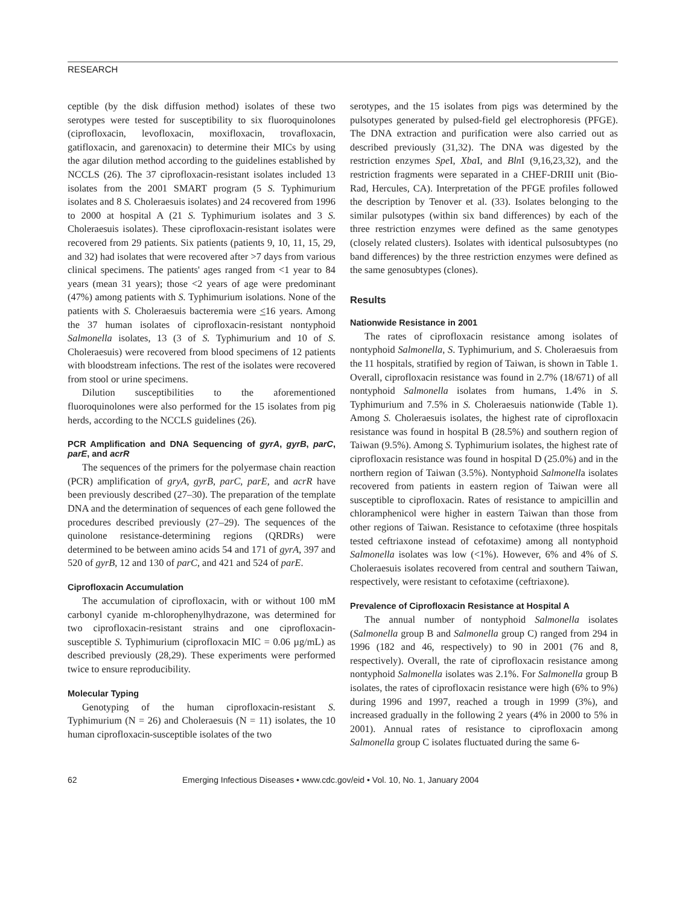RESEARCH
ceptible (by the disk diffusion method) isolates of these two serotypes were tested for susceptibility to six fluoroquinolones (ciprofloxacin, levofloxacin, moxifloxacin, trovafloxacin, gatifloxacin, and garenoxacin) to determine their MICs by using the agar dilution method according to the guidelines established by NCCLS (26). The 37 ciprofloxacin-resistant isolates included 13 isolates from the 2001 SMART program (5 S. Typhimurium isolates and 8 S. Choleraesuis isolates) and 24 recovered from 1996 to 2000 at hospital A (21 S. Typhimurium isolates and 3 S. Choleraesuis isolates). These ciprofloxacin-resistant isolates were recovered from 29 patients. Six patients (patients 9, 10, 11, 15, 29, and 32) had isolates that were recovered after >7 days from various clinical specimens. The patients' ages ranged from <1 year to 84 years (mean 31 years); those <2 years of age were predominant (47%) among patients with S. Typhimurium isolations. None of the patients with S. Choleraesuis bacteremia were <16 years. Among the 37 human isolates of ciprofloxacin-resistant nontyphoid Salmonella isolates, 13 (3 of S. Typhimurium and 10 of S. Choleraesuis) were recovered from blood specimens of 12 patients with bloodstream infections. The rest of the isolates were recovered from stool or urine specimens.
Dilution susceptibilities to the aforementioned fluoroquinolones were also performed for the 15 isolates from pig herds, according to the NCCLS guidelines (26).
PCR Amplification and DNA Sequencing of gyrA, gyrB, parC, parE, and acrR
The sequences of the primers for the polyermase chain reaction (PCR) amplification of gryA, gyrB, parC, parE, and acrR have been previously described (27–30). The preparation of the template DNA and the determination of sequences of each gene followed the procedures described previously (27–29). The sequences of the quinolone resistance-determining regions (QRDRs) were determined to be between amino acids 54 and 171 of gyrA, 397 and 520 of gyrB, 12 and 130 of parC, and 421 and 524 of parE.
Ciprofloxacin Accumulation
The accumulation of ciprofloxacin, with or without 100 mM carbonyl cyanide m-chlorophenylhydrazone, was determined for two ciprofloxacin-resistant strains and one ciprofloxacin-susceptible S. Typhimurium (ciprofloxacin MIC = 0.06 µg/mL) as described previously (28,29). These experiments were performed twice to ensure reproducibility.
Molecular Typing
Genotyping of the human ciprofloxacin-resistant S. Typhimurium (N = 26) and Choleraesuis (N = 11) isolates, the 10 human ciprofloxacin-susceptible isolates of the two
serotypes, and the 15 isolates from pigs was determined by the pulsotypes generated by pulsed-field gel electrophoresis (PFGE). The DNA extraction and purification were also carried out as described previously (31,32). The DNA was digested by the restriction enzymes Spe I, Xba I, and Bln I (9,16,23,32), and the restriction fragments were separated in a CHEF-DRIII unit (Bio-Rad, Hercules, CA). Interpretation of the PFGE profiles followed the description by Tenover et al. (33). Isolates belonging to the similar pulsotypes (within six band differences) by each of the three restriction enzymes were defined as the same genotypes (closely related clusters). Isolates with identical pulsosubtypes (no band differences) by the three restriction enzymes were defined as the same genosubtypes (clones).
Results
Nationwide Resistance in 2001
The rates of ciprofloxacin resistance among isolates of nontyphoid Salmonella, S. Typhimurium, and S. Choleraesuis from the 11 hospitals, stratified by region of Taiwan, is shown in Table 1. Overall, ciprofloxacin resistance was found in 2.7% (18/671) of all nontyphoid Salmonella isolates from humans, 1.4% in S. Typhimurium and 7.5% in S. Choleraesuis nationwide (Table 1). Among S. Choleraesuis isolates, the highest rate of ciprofloxacin resistance was found in hospital B (28.5%) and southern region of Taiwan (9.5%). Among S. Typhimurium isolates, the highest rate of ciprofloxacin resistance was found in hospital D (25.0%) and in the northern region of Taiwan (3.5%). Nontyphoid Salmonella isolates recovered from patients in eastern region of Taiwan were all susceptible to ciprofloxacin. Rates of resistance to ampicillin and chloramphenicol were higher in eastern Taiwan than those from other regions of Taiwan. Resistance to cefotaxime (three hospitals tested ceftriaxone instead of cefotaxime) among all nontyphoid Salmonella isolates was low (<1%). However, 6% and 4% of S. Choleraesuis isolates recovered from central and southern Taiwan, respectively, were resistant to cefotaxime (ceftriaxone).
Prevalence of Ciprofloxacin Resistance at Hospital A
The annual number of nontyphoid Salmonella isolates (Salmonella group B and Salmonella group C) ranged from 294 in 1996 (182 and 46, respectively) to 90 in 2001 (76 and 8, respectively). Overall, the rate of ciprofloxacin resistance among nontyphoid Salmonella isolates was 2.1%. For Salmonella group B isolates, the rates of ciprofloxacin resistance were high (6% to 9%) during 1996 and 1997, reached a trough in 1999 (3%), and increased gradually in the following 2 years (4% in 2000 to 5% in 2001). Annual rates of resistance to ciprofloxacin among Salmonella group C isolates fluctuated during the same 6-
62 Emerging Infectious Diseases • www.cdc.gov/eid • Vol. 10, No. 1, January 2004